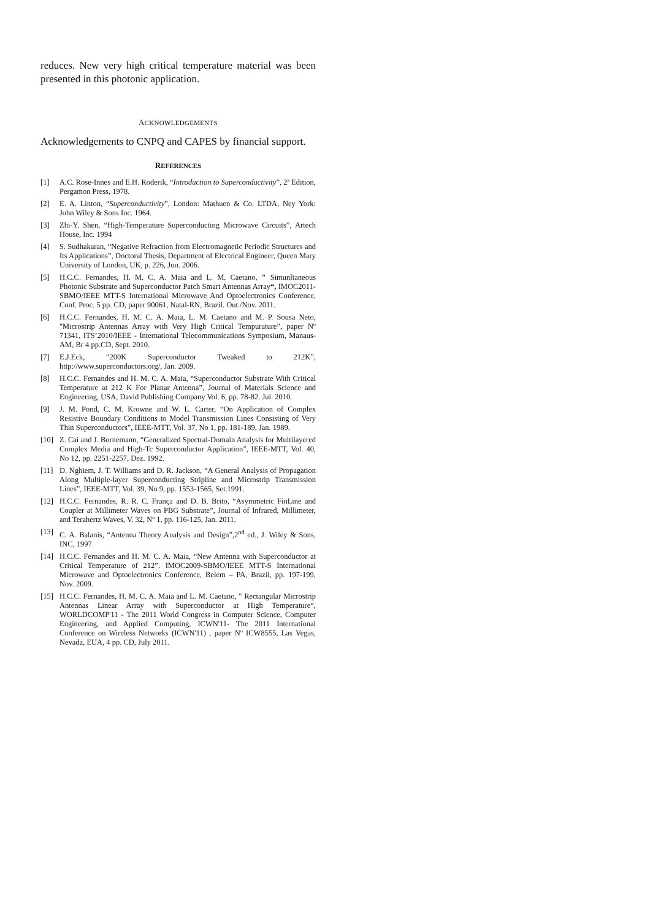reduces. New very high critical temperature material was been presented in this photonic application.
ACKNOWLEDGEMENTS
Acknowledgements to CNPQ and CAPES by financial support.
REFERENCES
[1] A.C. Rose-Innes and E.H. Roderik, “Introduction to Superconductivity”, 2ª Edition, Pergamon Press, 1978.
[2] E. A. Linton, “Superconductivity”, London: Mathuen & Co. LTDA, Ney York: John Wiley & Sons Inc. 1964.
[3] Zhi-Y. Shen, “High-Temperature Superconducting Microwave Circuits”, Artech House, Inc. 1994
[4] S. Sudhakaran, “Negative Refraction from Electromagnetic Periodic Structures and Its Applications”, Doctoral Thesis, Department of Electrical Engineer, Queen Mary University of London, UK, p. 226, Jun. 2006.
[5] H.C.C. Fernandes, H. M. C. A. Maia and L. M. Caetano, " Simunltaneous Photonic Substrate and Superconductor Patch Smart Antennas Array“, IMOC2011-SBMO/IEEE MTT-S International Microwave And Optoelectronics Conference, Conf. Proc. 5 pp. CD, paper 90061, Natal-RN, Brazil. Out./Nov. 2011.
[6] H.C.C. Fernandes, H. M. C. A. Maia, L. M. Caetano and M. P. Sousa Neto, "Microstrip Antennas Array with Very High Critical Tempurature”, paper Nº 71341, ITS’2010/IEEE - International Telecommunications Symposium, Manaus-AM, Br 4 pp.CD, Sept. 2010.
[7] E.J.Eck, “200K Superconductor Tweaked to 212K”, http://www.superconductors.org/, Jan. 2009.
[8] H.C.C. Fernandes and H. M. C. A. Maia, “Superconductor Substrate With Critical Temperature at 212 K For Planar Antenna”, Journal of Materials Science and Engineering, USA, David Publishing Company Vol. 6, pp. 78-82. Jul. 2010.
[9] J. M. Pond, C. M. Krowne and W. L. Carter, “On Application of Complex Resistive Boundary Conditions to Model Transmission Lines Consisting of Very Thin Superconductors”, IEEE-MTT, Vol. 37, No 1, pp. 181-189, Jan. 1989.
[10] Z. Cai and J. Bornemann, “Generalized Spectral-Domain Analysis for Multilayered Complex Media and High-Tc Superconductor Application”, IEEE-MTT, Vol. 40, No 12, pp. 2251-2257, Dez. 1992.
[11] D. Nghiem, J. T. Williams and D. R. Jackson, “A General Analysis of Propagation Along Multiple-layer Superconducting Stripline and Microstrip Transmission Lines”, IEEE-MTT, Vol. 39, No 9, pp. 1553-1565, Set.1991.
[12] H.C.C. Fernandes, R. R. C. França and D. B. Brito, “Asymmetric FinLine and Coupler at Millimeter Waves on PBG Substrate”, Journal of Infrared, Millimeter, and Terahertz Waves, V. 32, Nº 1, pp. 116-125, Jan. 2011.
[13] C. A. Balanis, “Antenna Theory Analysis and Design”,2<sup>nd</sup> ed., J. Wiley & Sons, INC, 1997
[14] H.C.C. Fernandes and H. M. C. A. Maia, “New Antenna with Superconductor at Critical Temperature of 212”. IMOC2009-SBMO/IEEE MTT-S International Microwave and Optoelectronics Conference, Belem – PA, Brazil, pp. 197-199, Nov. 2009.
[15] H.C.C. Fernandes, H. M. C. A. Maia and L. M. Caetano, " Rectangular Microstrip Antennas Linear Array with Superconductor at High Temperature“, WORLDCOMP'11 - The 2011 World Congress in Computer Science, Computer Engineering, and Applied Computing, ICWN'11- The 2011 International Conference on Wireless Networks (ICWN'11) , paper Nº ICW8555, Las Vegas, Nevada, EUA, 4 pp. CD, July 2011.